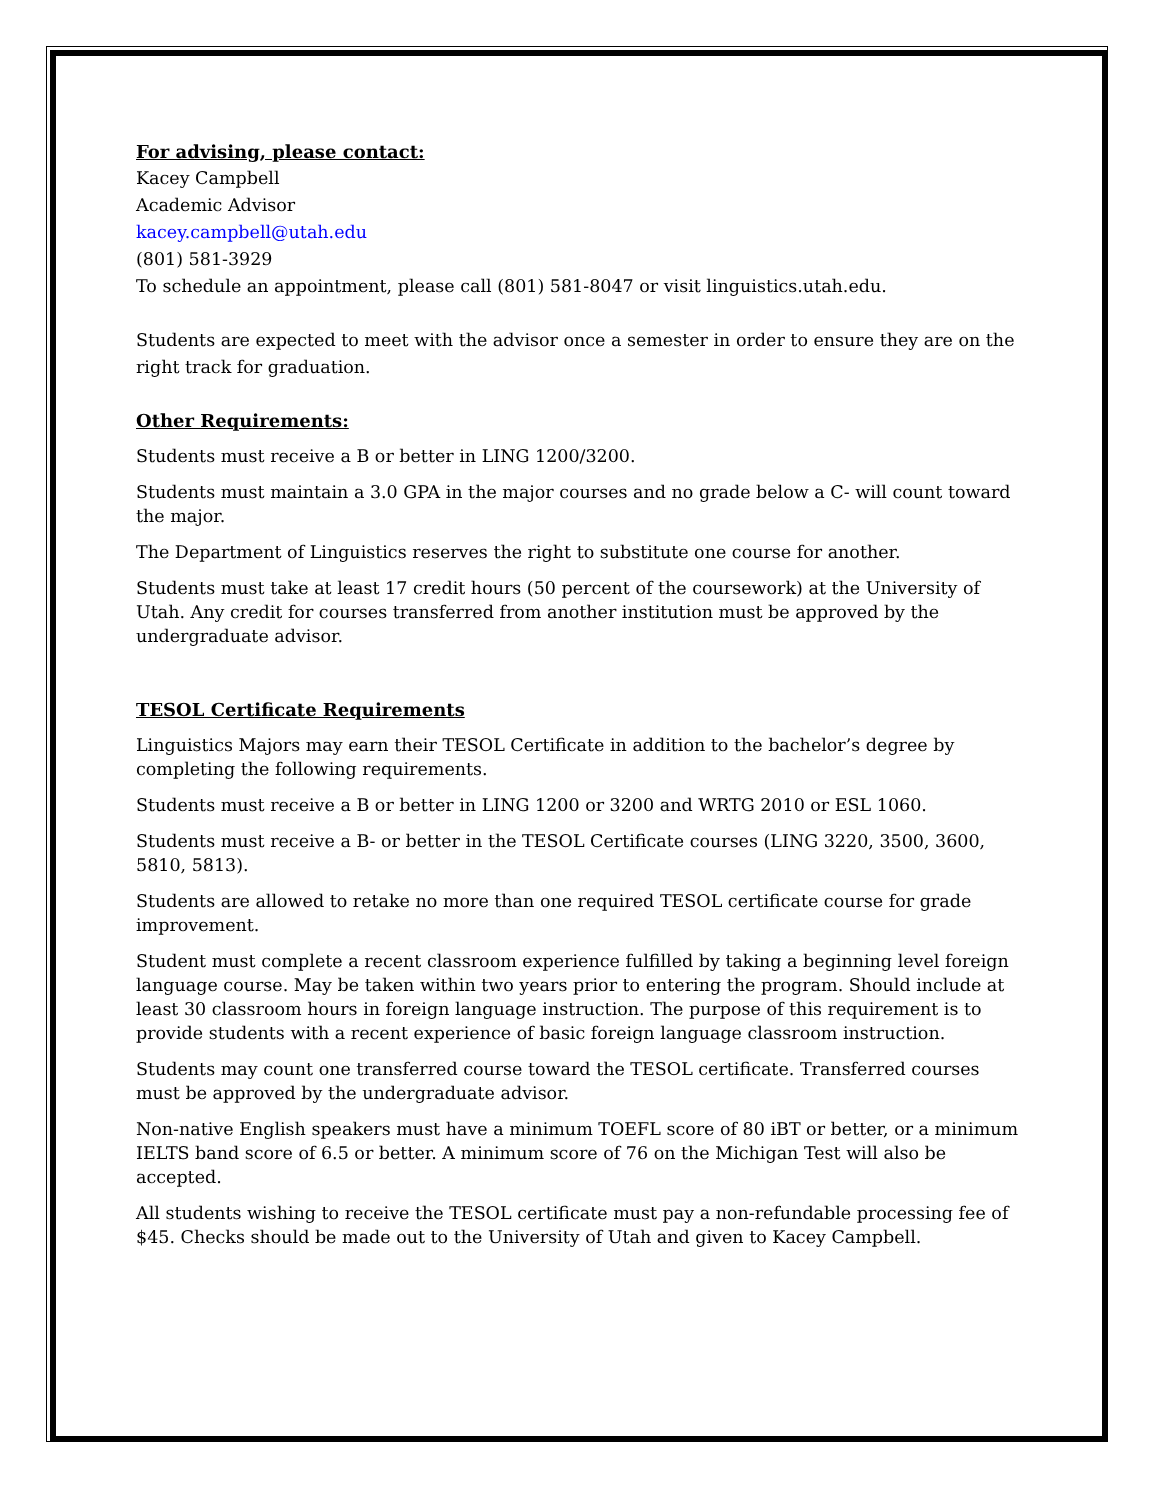For advising, please contact:
Kacey Campbell
Academic Advisor
kacey.campbell@utah.edu
(801) 581-3929
To schedule an appointment, please call (801) 581-8047 or visit linguistics.utah.edu.
Students are expected to meet with the advisor once a semester in order to ensure they are on the right track for graduation.
Other Requirements:
Students must receive a B or better in LING 1200/3200.
Students must maintain a 3.0 GPA in the major courses and no grade below a C- will count toward the major.
The Department of Linguistics reserves the right to substitute one course for another.
Students must take at least 17 credit hours (50 percent of the coursework) at the University of Utah. Any credit for courses transferred from another institution must be approved by the undergraduate advisor.
TESOL Certificate Requirements
Linguistics Majors may earn their TESOL Certificate in addition to the bachelor’s degree by completing the following requirements.
Students must receive a B or better in LING 1200 or 3200 and WRTG 2010 or ESL 1060.
Students must receive a B- or better in the TESOL Certificate courses (LING 3220, 3500, 3600, 5810, 5813).
Students are allowed to retake no more than one required TESOL certificate course for grade improvement.
Student must complete a recent classroom experience fulfilled by taking a beginning level foreign language course. May be taken within two years prior to entering the program. Should include at least 30 classroom hours in foreign language instruction. The purpose of this requirement is to provide students with a recent experience of basic foreign language classroom instruction.
Students may count one transferred course toward the TESOL certificate. Transferred courses must be approved by the undergraduate advisor.
Non-native English speakers must have a minimum TOEFL score of 80 iBT or better, or a minimum IELTS band score of 6.5 or better. A minimum score of 76 on the Michigan Test will also be accepted.
All students wishing to receive the TESOL certificate must pay a non-refundable processing fee of $45. Checks should be made out to the University of Utah and given to Kacey Campbell.